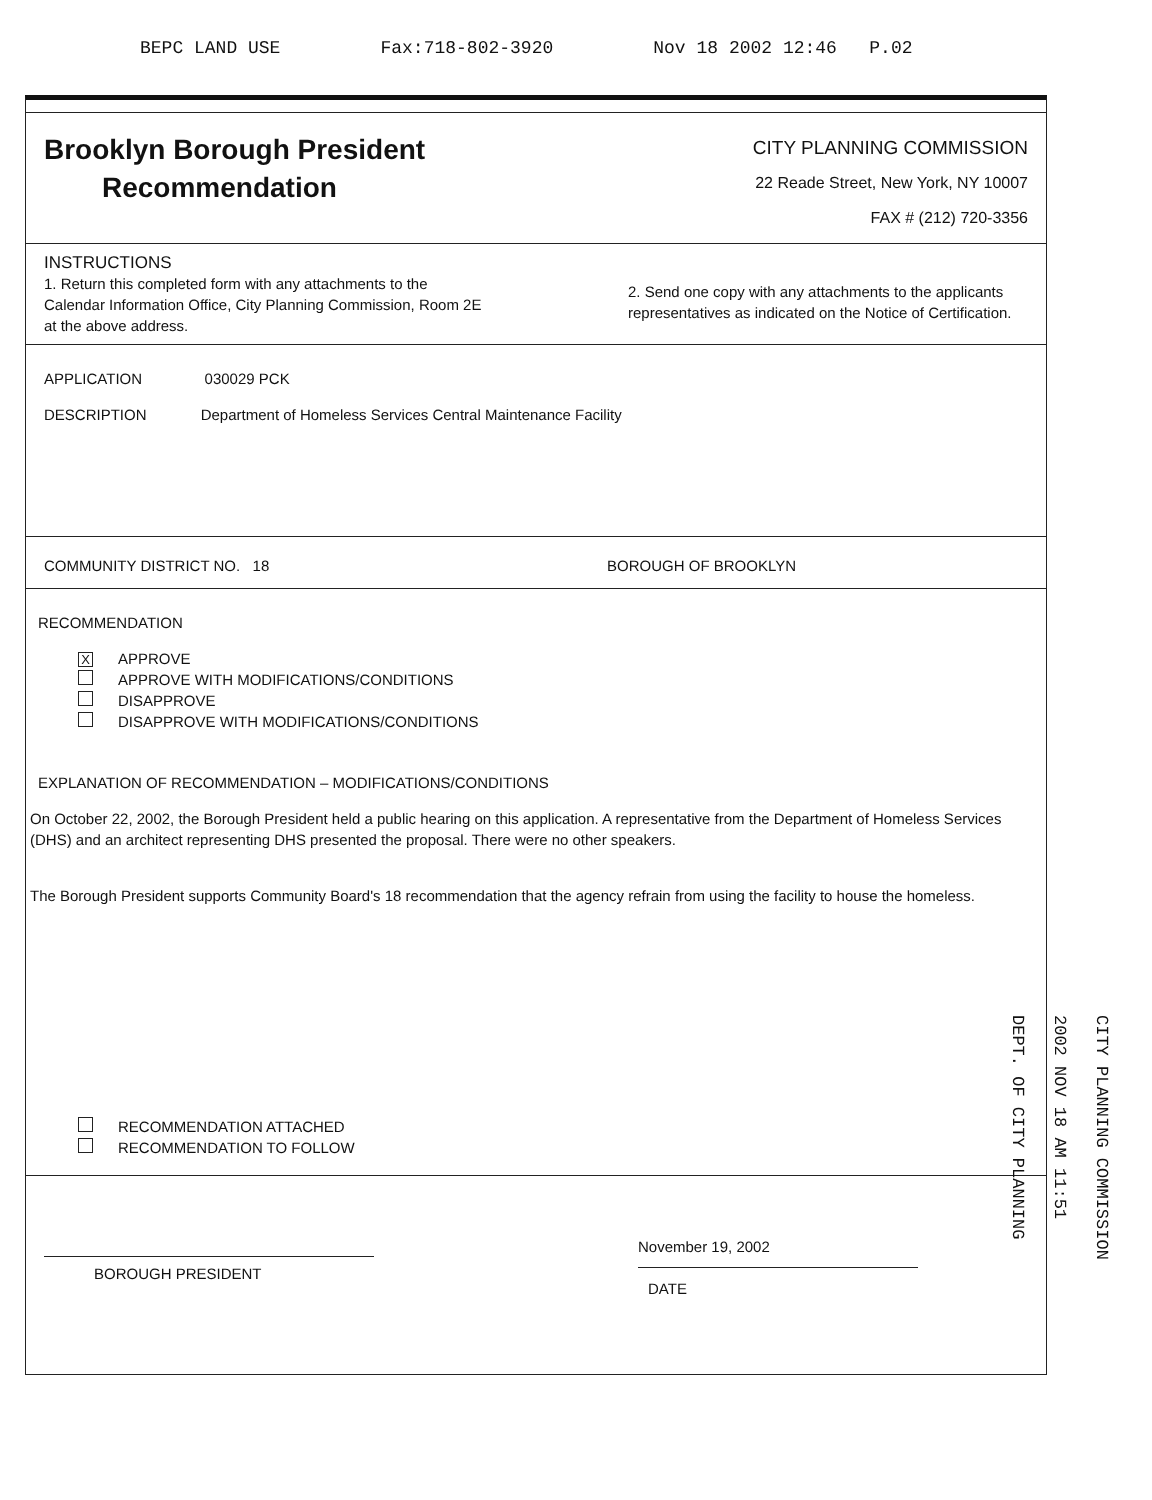BEPC LAND USE Fax:718-802-3920 Nov 18 2002 12:46 P.02
Brooklyn Borough President
Recommendation
CITY PLANNING COMMISSION
22 Reade Street, New York, NY 10007
FAX # (212) 720-3356
INSTRUCTIONS
1. Return this completed form with any attachments to the Calendar Information Office, City Planning Commission, Room 2E at the above address.
2. Send one copy with any attachments to the applicants representatives as indicated on the Notice of Certification.
APPLICATION 030029 PCK
DESCRIPTION Department of Homeless Services Central Maintenance Facility
COMMUNITY DISTRICT NO. 18 BOROUGH OF BROOKLYN
RECOMMENDATION
X APPROVE
APPROVE WITH MODIFICATIONS/CONDITIONS
DISAPPROVE
DISAPPROVE WITH MODIFICATIONS/CONDITIONS
EXPLANATION OF RECOMMENDATION – MODIFICATIONS/CONDITIONS
On October 22, 2002, the Borough President held a public hearing on this application. A representative from the Department of Homeless Services (DHS) and an architect representing DHS presented the proposal. There were no other speakers.
The Borough President supports Community Board's 18 recommendation that the agency refrain from using the facility to house the homeless.
RECOMMENDATION ATTACHED
RECOMMENDATION TO FOLLOW
BOROUGH PRESIDENT
November 19, 2002
DATE
CITY PLANNING COMMISSION
2002 NOV 18 AM 11:51
DEPT. OF CITY PLANNING